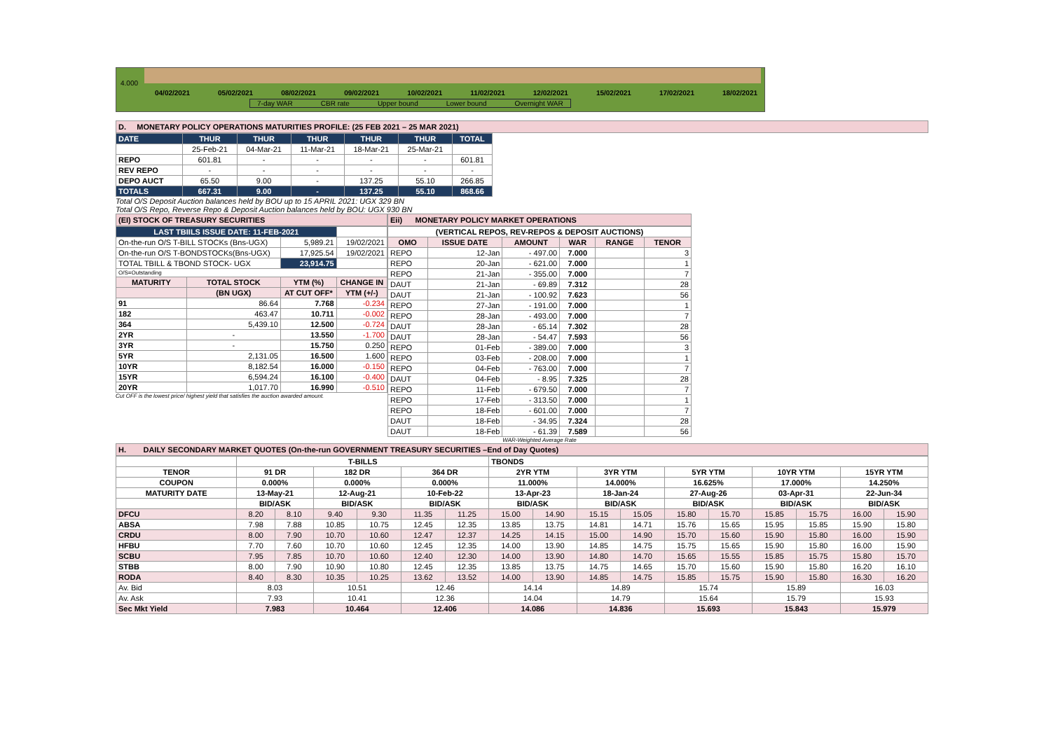4.000
04/02/2021 05/02/2021 08/02/2021 09/02/2021 10/02/2021 11/02/2021 12/02/2021 15/02/2021 17/02/2021 18/02/2021
7-day WAR CBR rate Upper bound Lower bound Overnight WAR
D. MONETARY POLICY OPERATIONS MATURITIES PROFILE: (25 FEB 2021 – 25 MAR 2021)
| DATE | THUR | THUR | THUR | THUR | THUR | TOTAL |
| | 25-Feb-21 | 04-Mar-21 | 11-Mar-21 | 18-Mar-21 | 25-Mar-21 | |
| REPO | 601.81 | - | - | - | - | 601.81 |
| REV REPO | - | - | - | - | - | - |
| DEPO AUCT | 65.50 | 9.00 | - | 137.25 | 55.10 | 266.85 |
| TOTALS | 667.31 | 9.00 | - | 137.25 | 55.10 | 868.66 |
Total O/S Deposit Auction balances held by BOU up to 15 APRIL 2021: UGX 329 BN
Total O/S Repo, Reverse Repo & Deposit Auction balances held by BOU: UGX 930 BN
(EI) STOCK OF TREASURY SECURITIES
| LAST TBIILS ISSUE DATE: 11-FEB-2021 | | | |
| On-the-run O/S T-BILL STOCKs (Bns-UGX) | | 5,989.21 | 19/02/2021 |
| On-the-run O/S T-BONDSTOCKs(Bns-UGX) | | 17,925.54 | 19/02/2021 |
| TOTAL TBILL & TBOND STOCK- UGX | | 23,914.75 | |
| O/S=Outstanding | | | |
| MATURITY | TOTAL STOCK | YTM (%) | CHANGE IN |
| | (BN UGX) | AT CUT OFF* | YTM (+/-) |
| 91 | 86.64 | 7.768 | -0.234 |
| 182 | 463.47 | 10.711 | -0.002 |
| 364 | 5,439.10 | 12.500 | -0.724 |
| 2YR | - | 13.550 | -1.700 |
| 3YR | - | 15.750 | 0.250 |
| 5YR | 2,131.05 | 16.500 | 1.600 |
| 10YR | 8,182.54 | 16.000 | -0.150 |
| 15YR | 6,594.24 | 16.100 | -0.400 |
| 20YR | 1,017.70 | 16.990 | -0.510 |
Cut OFF is the lowest price/ highest yield that satisfies the auction awarded amount.
Eii) MONETARY POLICY MARKET OPERATIONS
| (VERTICAL REPOS, REV-REPOS & DEPOSIT AUCTIONS) | | | | | |
| OMO | ISSUE DATE | AMOUNT | WAR | RANGE | TENOR |
| REPO | 12-Jan | - 497.00 | 7.000 | | 3 |
| REPO | 20-Jan | - 621.00 | 7.000 | | 1 |
| REPO | 21-Jan | - 355.00 | 7.000 | | 7 |
| DAUT | 21-Jan | - 69.89 | 7.312 | | 28 |
| DAUT | 21-Jan | - 100.92 | 7.623 | | 56 |
| REPO | 27-Jan | - 191.00 | 7.000 | | 1 |
| REPO | 28-Jan | - 493.00 | 7.000 | | 7 |
| DAUT | 28-Jan | - 65.14 | 7.302 | | 28 |
| DAUT | 28-Jan | - 54.47 | 7.593 | | 56 |
| REPO | 01-Feb | - 389.00 | 7.000 | | 3 |
| REPO | 03-Feb | - 208.00 | 7.000 | | 1 |
| REPO | 04-Feb | - 763.00 | 7.000 | | 7 |
| DAUT | 04-Feb | - 8.95 | 7.325 | | 28 |
| REPO | 11-Feb | - 679.50 | 7.000 | | 7 |
| REPO | 17-Feb | - 313.50 | 7.000 | | 1 |
| REPO | 18-Feb | - 601.00 | 7.000 | | 7 |
| DAUT | 18-Feb | - 34.95 | 7.324 | | 28 |
| DAUT | 18-Feb | - 61.39 | 7.589 | | 56 |
WAR-Weighted Average Rate
H. DAILY SECONDARY MARKET QUOTES (On-the-run GOVERNMENT TREASURY SECURITIES –End of Day Quotes)
| | T-BILLS | | | | | | TBONDS | | | | | | | | | |
| TENOR | 91 DR | | 182 DR | | 364 DR | | 2YR YTM | | 3YR YTM | | 5YR YTM | | 10YR YTM | | 15YR YTM | |
| COUPON | 0.000% | | 0.000% | | 0.000% | | 11.000% | | 14.000% | | 16.625% | | 17.000% | | 14.250% | |
| MATURITY DATE | 13-May-21 | | 12-Aug-21 | | 10-Feb-22 | | 13-Apr-23 | | 18-Jan-24 | | 27-Aug-26 | | 03-Apr-31 | | 22-Jun-34 | |
| | BID/ASK | | BID/ASK | | BID/ASK | | BID/ASK | | BID/ASK | | BID/ASK | | BID/ASK | | BID/ASK | |
| DFCU | 8.20 | 8.10 | 9.40 | 9.30 | 11.35 | 11.25 | 15.00 | 14.90 | 15.15 | 15.05 | 15.80 | 15.70 | 15.85 | 15.75 | 16.00 | 15.90 |
| ABSA | 7.98 | 7.88 | 10.85 | 10.75 | 12.45 | 12.35 | 13.85 | 13.75 | 14.81 | 14.71 | 15.76 | 15.65 | 15.95 | 15.85 | 15.90 | 15.80 |
| CRDU | 8.00 | 7.90 | 10.70 | 10.60 | 12.47 | 12.37 | 14.25 | 14.15 | 15.00 | 14.90 | 15.70 | 15.60 | 15.90 | 15.80 | 16.00 | 15.90 |
| HFBU | 7.70 | 7.60 | 10.70 | 10.60 | 12.45 | 12.35 | 14.00 | 13.90 | 14.85 | 14.75 | 15.75 | 15.65 | 15.90 | 15.80 | 16.00 | 15.90 |
| SCBU | 7.95 | 7.85 | 10.70 | 10.60 | 12.40 | 12.30 | 14.00 | 13.90 | 14.80 | 14.70 | 15.65 | 15.55 | 15.85 | 15.75 | 15.80 | 15.70 |
| STBB | 8.00 | 7.90 | 10.90 | 10.80 | 12.45 | 12.35 | 13.85 | 13.75 | 14.75 | 14.65 | 15.70 | 15.60 | 15.90 | 15.80 | 16.20 | 16.10 |
| RODA | 8.40 | 8.30 | 10.35 | 10.25 | 13.62 | 13.52 | 14.00 | 13.90 | 14.85 | 14.75 | 15.85 | 15.75 | 15.90 | 15.80 | 16.30 | 16.20 |
| Av. Bid | 8.03 | | 10.51 | | 12.46 | | 14.14 | | 14.89 | | 15.74 | | 15.89 | | 16.03 | |
| Av. Ask | 7.93 | | 10.41 | | 12.36 | | 14.04 | | 14.79 | | 15.64 | | 15.79 | | 15.93 | |
| Sec Mkt Yield | 7.983 | | 10.464 | | 12.406 | | 14.086 | | 14.836 | | 15.693 | | 15.843 | | 15.979 | |